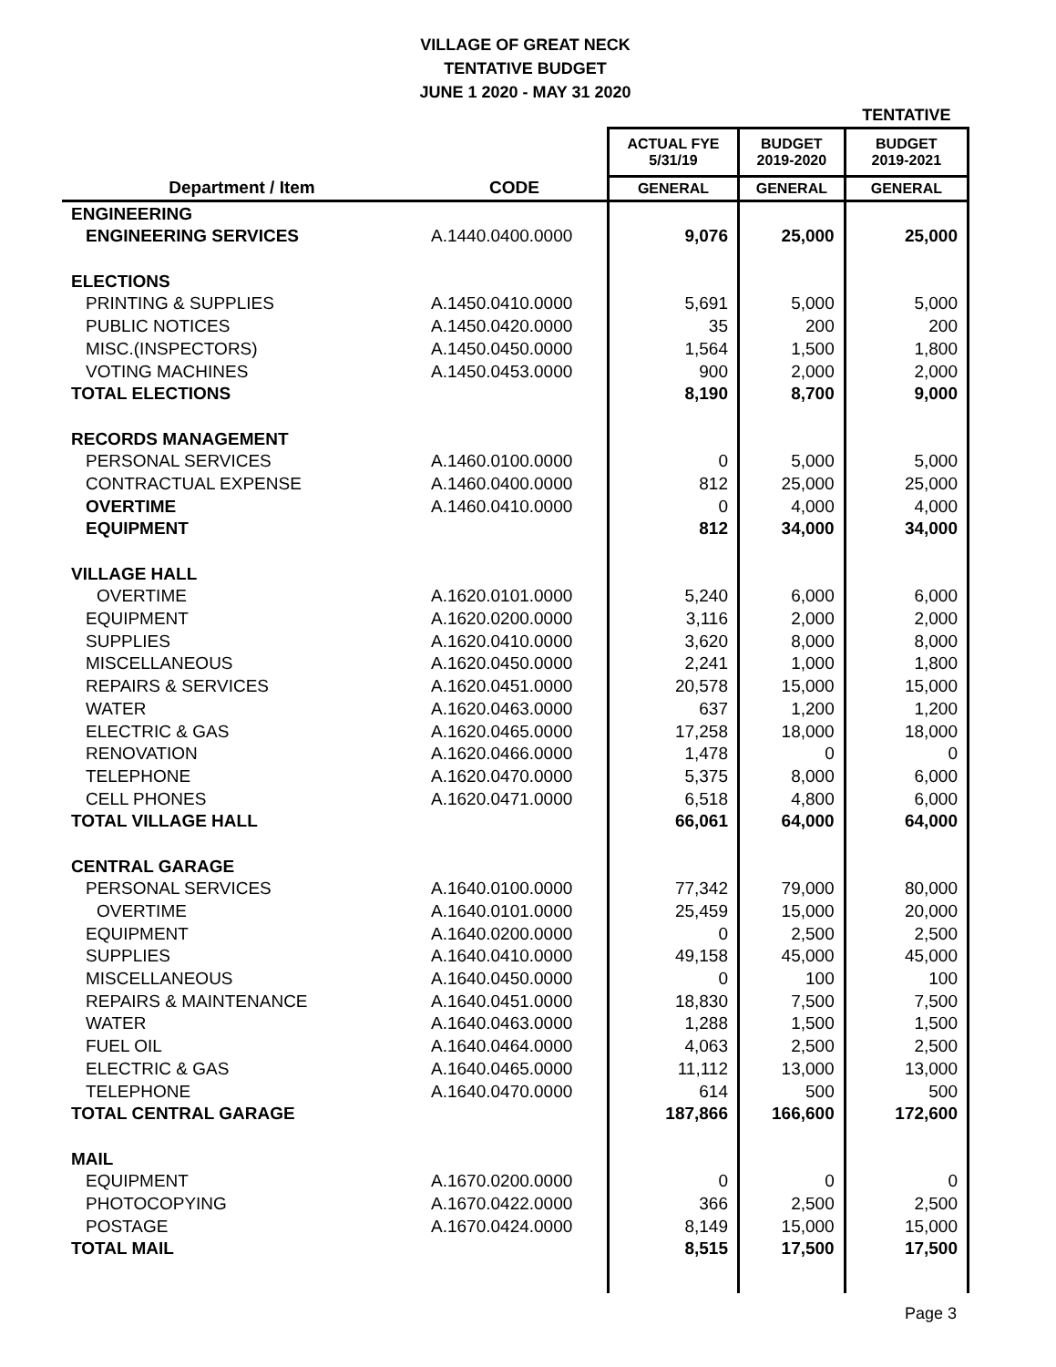VILLAGE OF GREAT NECK
TENTATIVE BUDGET
JUNE 1 2020 - MAY 31 2020
| | | | | TENTATIVE |
| | | ACTUAL FYE 5/31/19 | BUDGET 2019-2020 | BUDGET 2019-2021 |
| Department / Item | CODE | GENERAL | GENERAL | GENERAL |
| ENGINEERING | | | | |
| ENGINEERING SERVICES | A.1440.0400.0000 | 9,076 | 25,000 | 25,000 |
| ELECTIONS | | | | |
| PRINTING & SUPPLIES | A.1450.0410.0000 | 5,691 | 5,000 | 5,000 |
| PUBLIC NOTICES | A.1450.0420.0000 | 35 | 200 | 200 |
| MISC.(INSPECTORS) | A.1450.0450.0000 | 1,564 | 1,500 | 1,800 |
| VOTING MACHINES | A.1450.0453.0000 | 900 | 2,000 | 2,000 |
| TOTAL ELECTIONS | | 8,190 | 8,700 | 9,000 |
| RECORDS MANAGEMENT | | | | |
| PERSONAL SERVICES | A.1460.0100.0000 | 0 | 5,000 | 5,000 |
| CONTRACTUAL EXPENSE | A.1460.0400.0000 | 812 | 25,000 | 25,000 |
| OVERTIME | A.1460.0410.0000 | 0 | 4,000 | 4,000 |
| EQUIPMENT | | 812 | 34,000 | 34,000 |
| VILLAGE HALL | | | | |
| OVERTIME | A.1620.0101.0000 | 5,240 | 6,000 | 6,000 |
| EQUIPMENT | A.1620.0200.0000 | 3,116 | 2,000 | 2,000 |
| SUPPLIES | A.1620.0410.0000 | 3,620 | 8,000 | 8,000 |
| MISCELLANEOUS | A.1620.0450.0000 | 2,241 | 1,000 | 1,800 |
| REPAIRS & SERVICES | A.1620.0451.0000 | 20,578 | 15,000 | 15,000 |
| WATER | A.1620.0463.0000 | 637 | 1,200 | 1,200 |
| ELECTRIC & GAS | A.1620.0465.0000 | 17,258 | 18,000 | 18,000 |
| RENOVATION | A.1620.0466.0000 | 1,478 | 0 | 0 |
| TELEPHONE | A.1620.0470.0000 | 5,375 | 8,000 | 6,000 |
| CELL PHONES | A.1620.0471.0000 | 6,518 | 4,800 | 6,000 |
| TOTAL VILLAGE HALL | | 66,061 | 64,000 | 64,000 |
| CENTRAL GARAGE | | | | |
| PERSONAL SERVICES | A.1640.0100.0000 | 77,342 | 79,000 | 80,000 |
| OVERTIME | A.1640.0101.0000 | 25,459 | 15,000 | 20,000 |
| EQUIPMENT | A.1640.0200.0000 | 0 | 2,500 | 2,500 |
| SUPPLIES | A.1640.0410.0000 | 49,158 | 45,000 | 45,000 |
| MISCELLANEOUS | A.1640.0450.0000 | 0 | 100 | 100 |
| REPAIRS & MAINTENANCE | A.1640.0451.0000 | 18,830 | 7,500 | 7,500 |
| WATER | A.1640.0463.0000 | 1,288 | 1,500 | 1,500 |
| FUEL OIL | A.1640.0464.0000 | 4,063 | 2,500 | 2,500 |
| ELECTRIC & GAS | A.1640.0465.0000 | 11,112 | 13,000 | 13,000 |
| TELEPHONE | A.1640.0470.0000 | 614 | 500 | 500 |
| TOTAL CENTRAL GARAGE | | 187,866 | 166,600 | 172,600 |
| MAIL | | | | |
| EQUIPMENT | A.1670.0200.0000 | 0 | 0 | 0 |
| PHOTOCOPYING | A.1670.0422.0000 | 366 | 2,500 | 2,500 |
| POSTAGE | A.1670.0424.0000 | 8,149 | 15,000 | 15,000 |
| TOTAL MAIL | | 8,515 | 17,500 | 17,500 |
Page 3